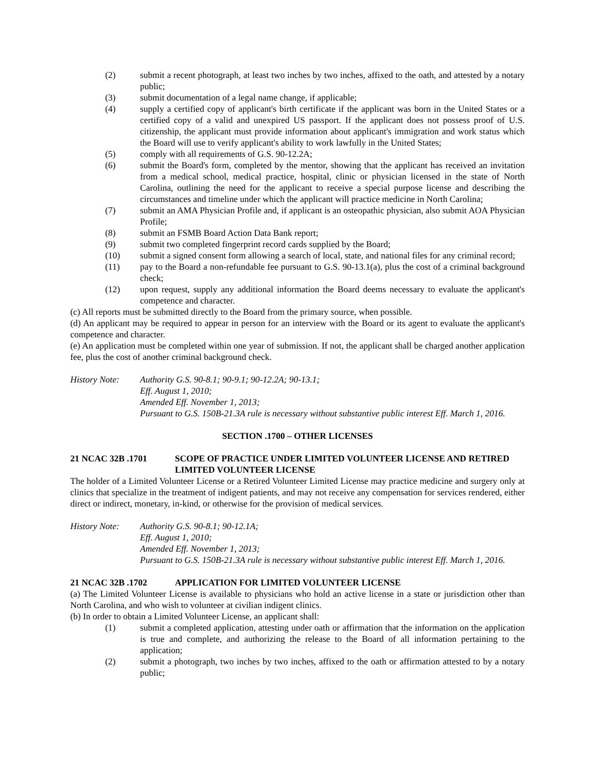(2) submit a recent photograph, at least two inches by two inches, affixed to the oath, and attested by a notary public;
(3) submit documentation of a legal name change, if applicable;
(4) supply a certified copy of applicant's birth certificate if the applicant was born in the United States or a certified copy of a valid and unexpired US passport. If the applicant does not possess proof of U.S. citizenship, the applicant must provide information about applicant's immigration and work status which the Board will use to verify applicant's ability to work lawfully in the United States;
(5) comply with all requirements of G.S. 90-12.2A;
(6) submit the Board's form, completed by the mentor, showing that the applicant has received an invitation from a medical school, medical practice, hospital, clinic or physician licensed in the state of North Carolina, outlining the need for the applicant to receive a special purpose license and describing the circumstances and timeline under which the applicant will practice medicine in North Carolina;
(7) submit an AMA Physician Profile and, if applicant is an osteopathic physician, also submit AOA Physician Profile;
(8) submit an FSMB Board Action Data Bank report;
(9) submit two completed fingerprint record cards supplied by the Board;
(10) submit a signed consent form allowing a search of local, state, and national files for any criminal record;
(11) pay to the Board a non-refundable fee pursuant to G.S. 90-13.1(a), plus the cost of a criminal background check;
(12) upon request, supply any additional information the Board deems necessary to evaluate the applicant's competence and character.
(c) All reports must be submitted directly to the Board from the primary source, when possible.
(d) An applicant may be required to appear in person for an interview with the Board or its agent to evaluate the applicant's competence and character.
(e) An application must be completed within one year of submission. If not, the applicant shall be charged another application fee, plus the cost of another criminal background check.
History Note: Authority G.S. 90-8.1; 90-9.1; 90-12.2A; 90-13.1;
Eff. August 1, 2010;
Amended Eff. November 1, 2013;
Pursuant to G.S. 150B-21.3A rule is necessary without substantive public interest Eff. March 1, 2016.
SECTION .1700 – OTHER LICENSES
21 NCAC 32B .1701 SCOPE OF PRACTICE UNDER LIMITED VOLUNTEER LICENSE AND RETIRED LIMITED VOLUNTEER LICENSE
The holder of a Limited Volunteer License or a Retired Volunteer Limited License may practice medicine and surgery only at clinics that specialize in the treatment of indigent patients, and may not receive any compensation for services rendered, either direct or indirect, monetary, in-kind, or otherwise for the provision of medical services.
History Note: Authority G.S. 90-8.1; 90-12.1A;
Eff. August 1, 2010;
Amended Eff. November 1, 2013;
Pursuant to G.S. 150B-21.3A rule is necessary without substantive public interest Eff. March 1, 2016.
21 NCAC 32B .1702 APPLICATION FOR LIMITED VOLUNTEER LICENSE
(a) The Limited Volunteer License is available to physicians who hold an active license in a state or jurisdiction other than North Carolina, and who wish to volunteer at civilian indigent clinics.
(b) In order to obtain a Limited Volunteer License, an applicant shall:
(1) submit a completed application, attesting under oath or affirmation that the information on the application is true and complete, and authorizing the release to the Board of all information pertaining to the application;
(2) submit a photograph, two inches by two inches, affixed to the oath or affirmation attested to by a notary public;